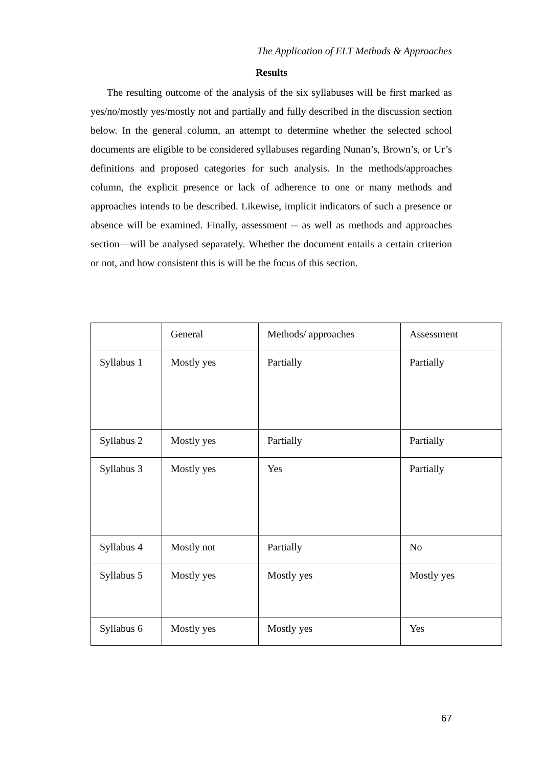The Application of ELT Methods & Approaches
Results
The resulting outcome of the analysis of the six syllabuses will be first marked as yes/no/mostly yes/mostly not and partially and fully described in the discussion section below. In the general column, an attempt to determine whether the selected school documents are eligible to be considered syllabuses regarding Nunan’s, Brown’s, or Ur’s definitions and proposed categories for such analysis. In the methods/approaches column, the explicit presence or lack of adherence to one or many methods and approaches intends to be described. Likewise, implicit indicators of such a presence or absence will be examined. Finally, assessment -- as well as methods and approaches section—will be analysed separately. Whether the document entails a certain criterion or not, and how consistent this is will be the focus of this section.
| | General | Methods/ approaches | Assessment |
| Syllabus 1 | Mostly yes | Partially | Partially |
| Syllabus 2 | Mostly yes | Partially | Partially |
| Syllabus 3 | Mostly yes | Yes | Partially |
| Syllabus 4 | Mostly not | Partially | No |
| Syllabus 5 | Mostly yes | Mostly yes | Mostly yes |
| Syllabus 6 | Mostly yes | Mostly yes | Yes |
67